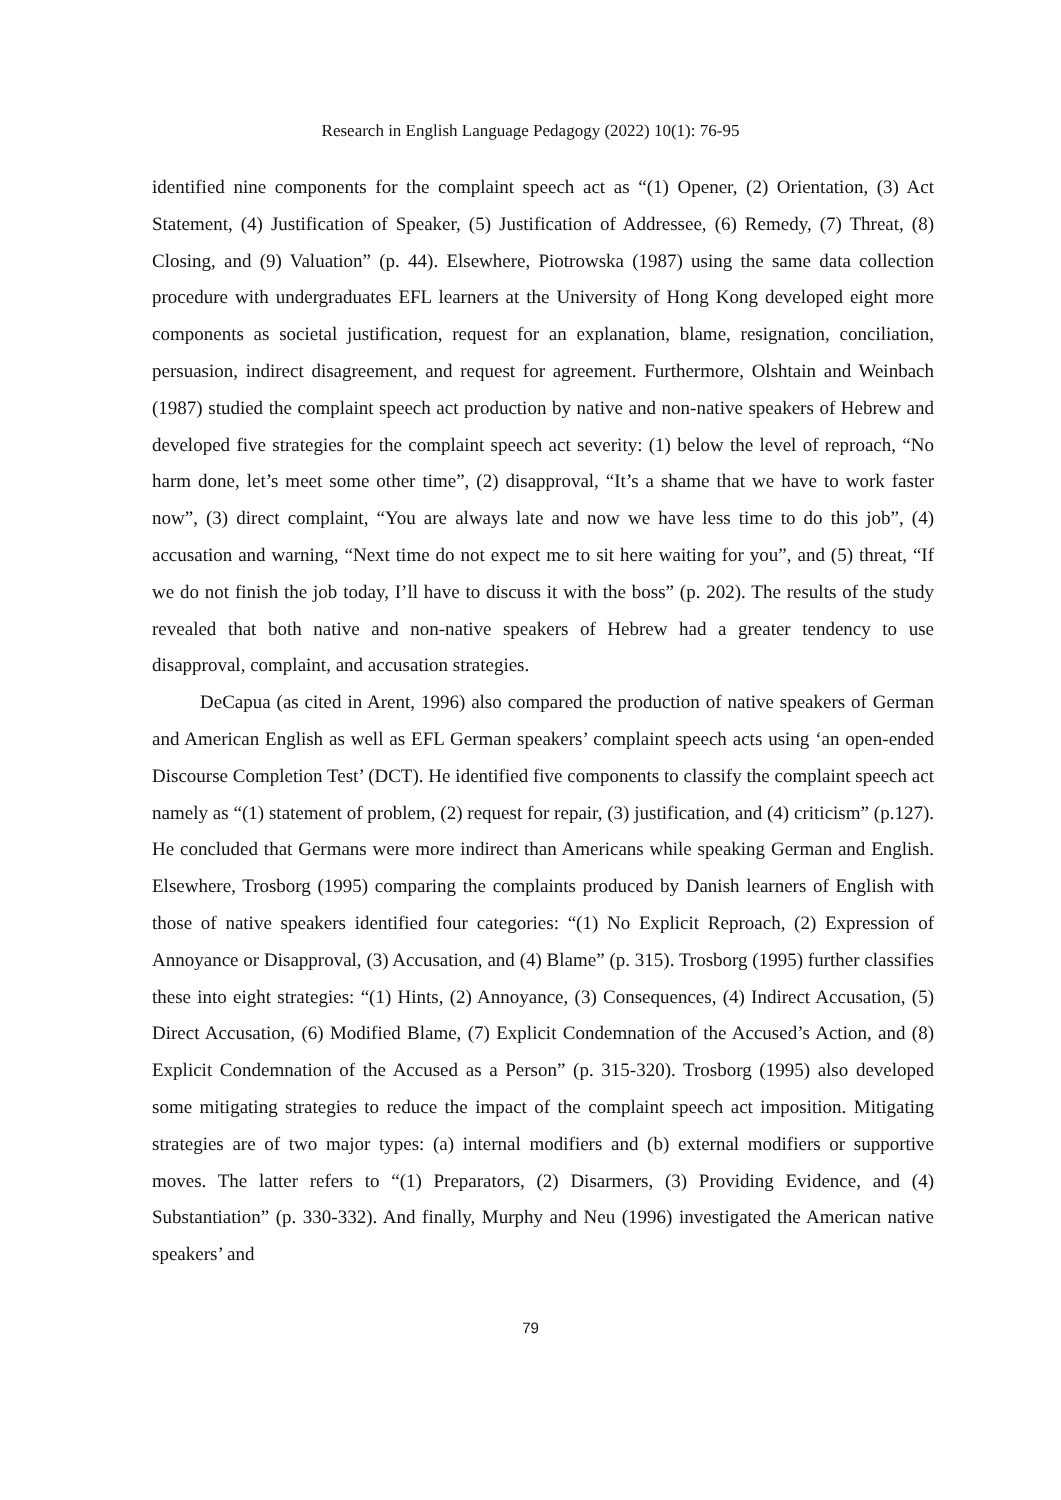Research in English Language Pedagogy (2022) 10(1): 76-95
identified nine components for the complaint speech act as “(1) Opener, (2) Orientation, (3) Act Statement, (4) Justification of Speaker, (5) Justification of Addressee, (6) Remedy, (7) Threat, (8) Closing, and (9) Valuation” (p. 44). Elsewhere, Piotrowska (1987) using the same data collection procedure with undergraduates EFL learners at the University of Hong Kong developed eight more components as societal justification, request for an explanation, blame, resignation, conciliation, persuasion, indirect disagreement, and request for agreement. Furthermore, Olshtain and Weinbach (1987) studied the complaint speech act production by native and non-native speakers of Hebrew and developed five strategies for the complaint speech act severity: (1) below the level of reproach, “No harm done, let’s meet some other time”, (2) disapproval, “It’s a shame that we have to work faster now”, (3) direct complaint, “You are always late and now we have less time to do this job”, (4) accusation and warning, “Next time do not expect me to sit here waiting for you”, and (5) threat, “If we do not finish the job today, I’ll have to discuss it with the boss” (p. 202). The results of the study revealed that both native and non-native speakers of Hebrew had a greater tendency to use disapproval, complaint, and accusation strategies.
DeCapua (as cited in Arent, 1996) also compared the production of native speakers of German and American English as well as EFL German speakers’ complaint speech acts using ‘an open-ended Discourse Completion Test’ (DCT). He identified five components to classify the complaint speech act namely as “(1) statement of problem, (2) request for repair, (3) justification, and (4) criticism” (p.127). He concluded that Germans were more indirect than Americans while speaking German and English. Elsewhere, Trosborg (1995) comparing the complaints produced by Danish learners of English with those of native speakers identified four categories: “(1) No Explicit Reproach, (2) Expression of Annoyance or Disapproval, (3) Accusation, and (4) Blame” (p. 315). Trosborg (1995) further classifies these into eight strategies: “(1) Hints, (2) Annoyance, (3) Consequences, (4) Indirect Accusation, (5) Direct Accusation, (6) Modified Blame, (7) Explicit Condemnation of the Accused’s Action, and (8) Explicit Condemnation of the Accused as a Person” (p. 315-320). Trosborg (1995) also developed some mitigating strategies to reduce the impact of the complaint speech act imposition. Mitigating strategies are of two major types: (a) internal modifiers and (b) external modifiers or supportive moves. The latter refers to “(1) Preparators, (2) Disarmers, (3) Providing Evidence, and (4) Substantiation” (p. 330-332). And finally, Murphy and Neu (1996) investigated the American native speakers’ and
79